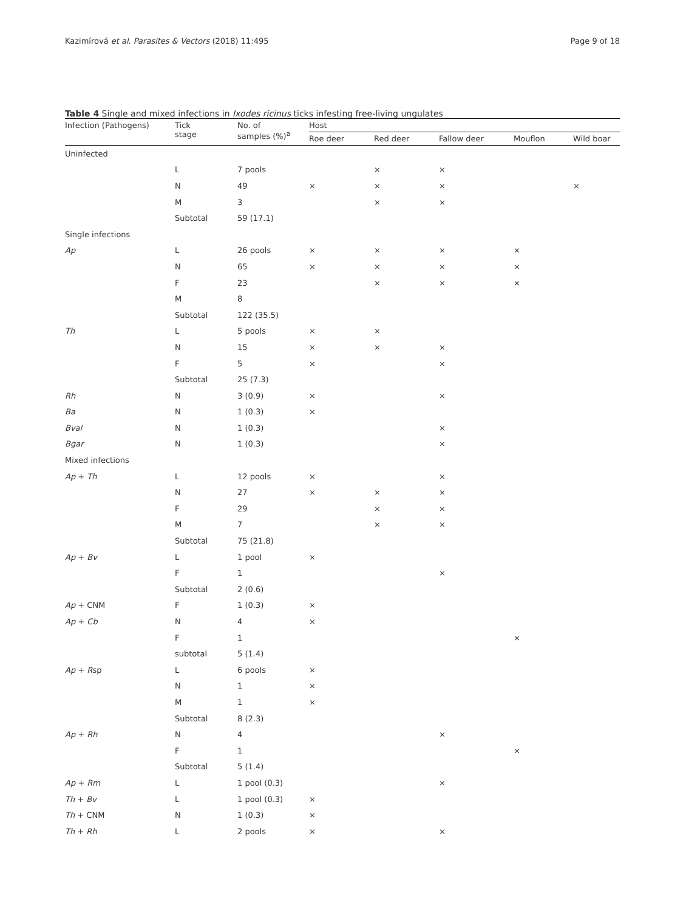Kazimírová et al. Parasites & Vectors (2018) 11:495 Page 9 of 18
Table 4 Single and mixed infections in Ixodes ricinus ticks infesting free-living ungulates
| Infection (Pathogens) | Tick stage | No. of samples (%)<sup>a</sup> | Host | | | | |
| --- | --- | --- | --- | --- | --- | --- | --- |
| | | | Roe deer | Red deer | Fallow deer | Mouflon | Wild boar |
| Uninfected | | | | | | | |
| | L | 7 pools | | × | × | | |
| | N | 49 | × | × | × | | × |
| | M | 3 | | × | × | | |
| | Subtotal | 59 (17.1) | | | | | |
| Single infections | | | | | | | |
| Ap | L | 26 pools | × | × | × | × | |
| | N | 65 | × | × | × | × | |
| | F | 23 | | × | × | × | |
| | M | 8 | | | | | |
| | Subtotal | 122 (35.5) | | | | | |
| Th | L | 5 pools | × | × | | | |
| | N | 15 | × | × | × | | |
| | F | 5 | × | | × | | |
| | Subtotal | 25 (7.3) | | | | | |
| Rh | N | 3 (0.9) | × | | × | | |
| Ba | N | 1 (0.3) | × | | | | |
| Bval | N | 1 (0.3) | | | × | | |
| Bgar | N | 1 (0.3) | | | × | | |
| Mixed infections | | | | | | | |
| Ap + Th | L | 12 pools | × | | × | | |
| | N | 27 | × | × | × | | |
| | F | 29 | | × | × | | |
| | M | 7 | | × | × | | |
| | Subtotal | 75 (21.8) | | | | | |
| Ap + Bv | L | 1 pool | × | | | | |
| | F | 1 | | | × | | |
| | Subtotal | 2 (0.6) | | | | | |
| Ap + CNM | F | 1 (0.3) | × | | | | |
| Ap + Cb | N | 4 | × | | | | |
| | F | 1 | | | | × | |
| | subtotal | 5 (1.4) | | | | | |
| Ap + R sp | L | 6 pools | × | | | | |
| | N | 1 | × | | | | |
| | M | 1 | × | | | | |
| | Subtotal | 8 (2.3) | | | | | |
| Ap + Rh | N | 4 | | | × | | |
| | F | 1 | | | | × | |
| | Subtotal | 5 (1.4) | | | | | |
| Ap + Rm | L | 1 pool (0.3) | | | × | | |
| Th + Bv | L | 1 pool (0.3) | × | | | | |
| Th + CNM | N | 1 (0.3) | × | | | | |
| Th + Rh | L | 2 pools | × | | × | | |